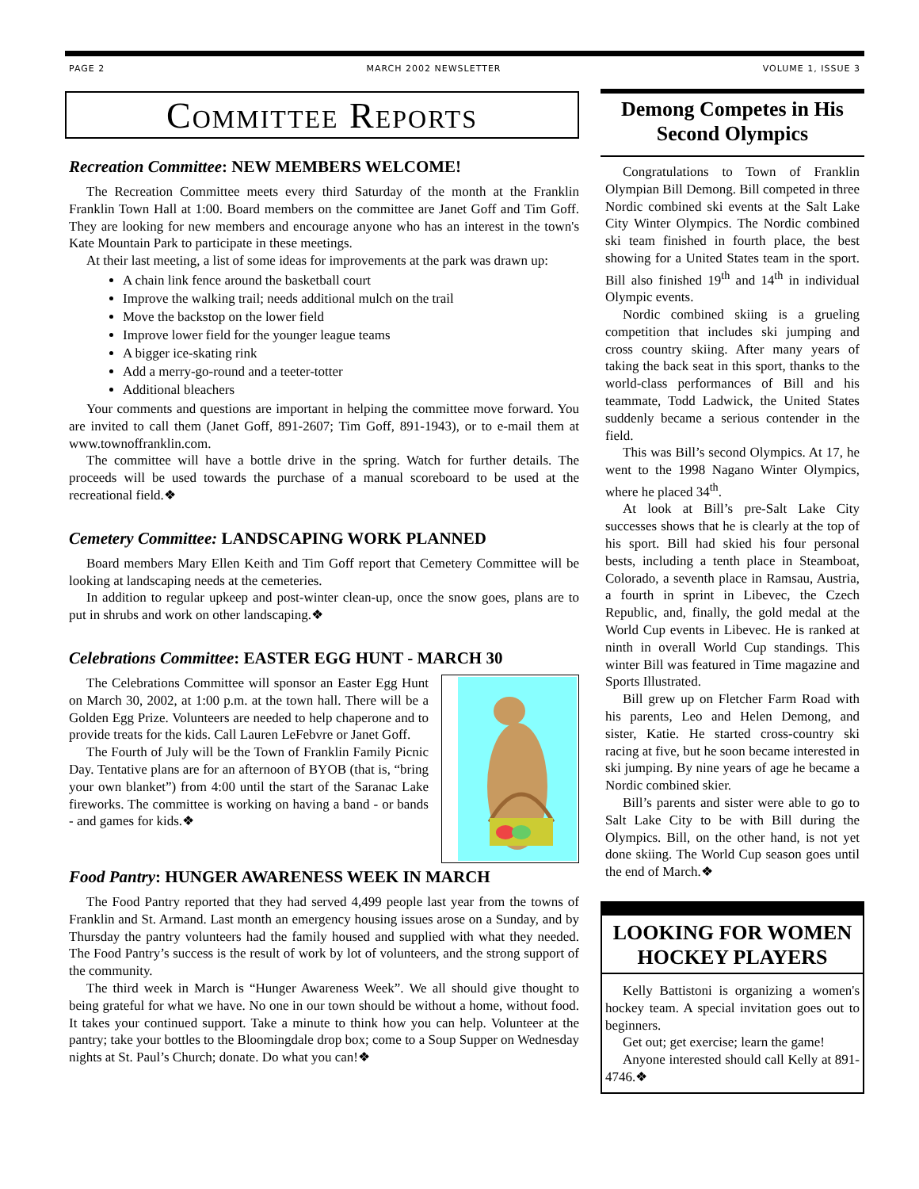PAGE 2 MARCH 2002 NEWSLETTER VOLUME 1, ISSUE 3
Committee Reports
Recreation Committee: NEW MEMBERS WELCOME!
The Recreation Committee meets every third Saturday of the month at the Franklin Franklin Town Hall at 1:00. Board members on the committee are Janet Goff and Tim Goff. They are looking for new members and encourage anyone who has an interest in the town's Kate Mountain Park to participate in these meetings.
At their last meeting, a list of some ideas for improvements at the park was drawn up:
A chain link fence around the basketball court
Improve the walking trail; needs additional mulch on the trail
Move the backstop on the lower field
Improve lower field for the younger league teams
A bigger ice-skating rink
Add a merry-go-round and a teeter-totter
Additional bleachers
Your comments and questions are important in helping the committee move forward. You are invited to call them (Janet Goff, 891-2607; Tim Goff, 891-1943), or to e-mail them at www.townoffranklin.com.
The committee will have a bottle drive in the spring. Watch for further details. The proceeds will be used towards the purchase of a manual scoreboard to be used at the recreational field.❖
Cemetery Committee: LANDSCAPING WORK PLANNED
Board members Mary Ellen Keith and Tim Goff report that Cemetery Committee will be looking at landscaping needs at the cemeteries.
In addition to regular upkeep and post-winter clean-up, once the snow goes, plans are to put in shrubs and work on other landscaping.❖
Celebrations Committee: EASTER EGG HUNT - MARCH 30
The Celebrations Committee will sponsor an Easter Egg Hunt on March 30, 2002, at 1:00 p.m. at the town hall. There will be a Golden Egg Prize. Volunteers are needed to help chaperone and to provide treats for the kids. Call Lauren LeFebvre or Janet Goff.
The Fourth of July will be the Town of Franklin Family Picnic Day. Tentative plans are for an afternoon of BYOB (that is, “bring your own blanket”) from 4:00 until the start of the Saranac Lake fireworks. The committee is working on having a band - or bands - and games for kids.❖
Food Pantry: HUNGER AWARENESS WEEK IN MARCH
The Food Pantry reported that they had served 4,499 people last year from the towns of Franklin and St. Armand. Last month an emergency housing issues arose on a Sunday, and by Thursday the pantry volunteers had the family housed and supplied with what they needed. The Food Pantry’s success is the result of work by lot of volunteers, and the strong support of the community.
The third week in March is “Hunger Awareness Week”. We all should give thought to being grateful for what we have. No one in our town should be without a home, without food. It takes your continued support. Take a minute to think how you can help. Volunteer at the pantry; take your bottles to the Bloomingdale drop box; come to a Soup Supper on Wednesday nights at St. Paul’s Church; donate. Do what you can!❖
Demong Competes in His Second Olympics
Congratulations to Town of Franklin Olympian Bill Demong. Bill competed in three Nordic combined ski events at the Salt Lake City Winter Olympics. The Nordic combined ski team finished in fourth place, the best showing for a United States team in the sport. Bill also finished 19<sup>th</sup> and 14<sup>th</sup> in individual Olympic events.
Nordic combined skiing is a grueling competition that includes ski jumping and cross country skiing. After many years of taking the back seat in this sport, thanks to the world-class performances of Bill and his teammate, Todd Ladwick, the United States suddenly became a serious contender in the field.
This was Bill’s second Olympics. At 17, he went to the 1998 Nagano Winter Olympics, where he placed 34<sup>th</sup>.
At look at Bill’s pre-Salt Lake City successes shows that he is clearly at the top of his sport. Bill had skied his four personal bests, including a tenth place in Steamboat, Colorado, a seventh place in Ramsau, Austria, a fourth in sprint in Libevec, the Czech Republic, and, finally, the gold medal at the World Cup events in Libevec. He is ranked at ninth in overall World Cup standings. This winter Bill was featured in Time magazine and Sports Illustrated.
Bill grew up on Fletcher Farm Road with his parents, Leo and Helen Demong, and sister, Katie. He started cross-country ski racing at five, but he soon became interested in ski jumping. By nine years of age he became a Nordic combined skier.
Bill’s parents and sister were able to go to Salt Lake City to be with Bill during the Olympics. Bill, on the other hand, is not yet done skiing. The World Cup season goes until the end of March.❖
LOOKING FOR WOMEN HOCKEY PLAYERS
Kelly Battistoni is organizing a women's hockey team. A special invitation goes out to beginners.
Get out; get exercise; learn the game!
Anyone interested should call Kelly at 891-4746.❖